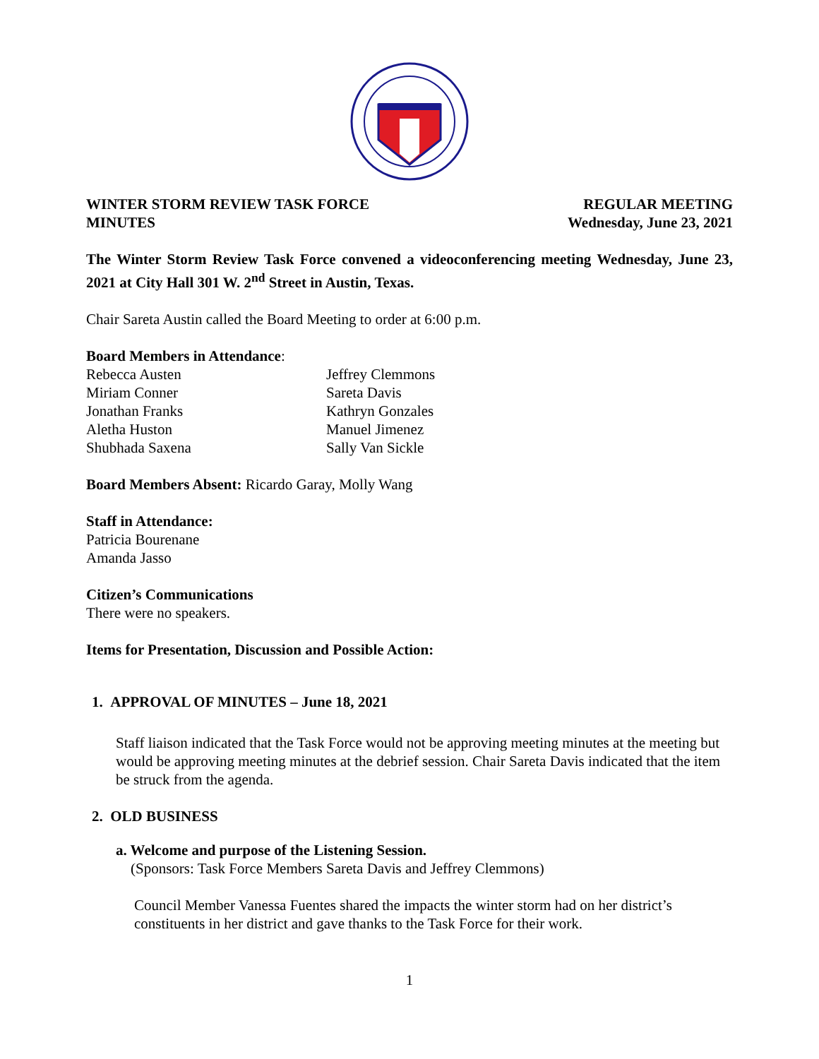WINTER STORM REVIEW TASK FORCE
MINUTES
REGULAR MEETING
Wednesday, June 23, 2021
The Winter Storm Review Task Force convened a videoconferencing meeting Wednesday, June 23, 2021 at City Hall 301 W. 2<sup>nd</sup> Street in Austin, Texas.
Chair Sareta Austin called the Board Meeting to order at 6:00 p.m.
Board Members in Attendance:
Rebecca Austen
Jeffrey Clemmons
Miriam Conner
Sareta Davis
Jonathan Franks
Kathryn Gonzales
Aletha Huston
Manuel Jimenez
Shubhada Saxena
Sally Van Sickle
Board Members Absent: Ricardo Garay, Molly Wang
Staff in Attendance:
Patricia Bourenane
Amanda Jasso
Citizen’s Communications
There were no speakers.
Items for Presentation, Discussion and Possible Action:
1. APPROVAL OF MINUTES – June 18, 2021
Staff liaison indicated that the Task Force would not be approving meeting minutes at the meeting but would be approving meeting minutes at the debrief session. Chair Sareta Davis indicated that the item be struck from the agenda.
2. OLD BUSINESS
a. Welcome and purpose of the Listening Session.
(Sponsors: Task Force Members Sareta Davis and Jeffrey Clemmons)
Council Member Vanessa Fuentes shared the impacts the winter storm had on her district’s constituents in her district and gave thanks to the Task Force for their work.
1